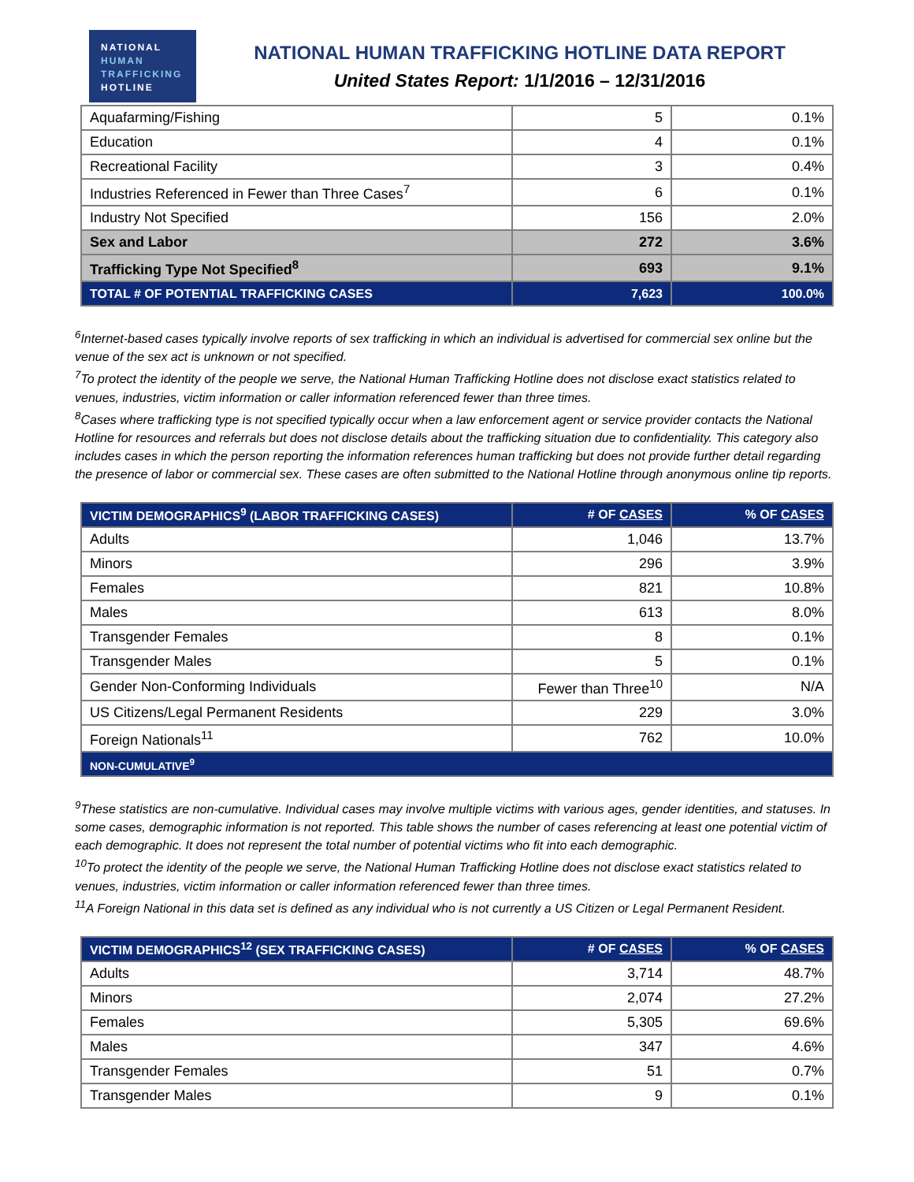NATIONAL
HUMAN
TRAFFICKING
HOTLINE
NATIONAL HUMAN TRAFFICKING HOTLINE DATA REPORT
United States Report: 1/1/2016 – 12/31/2016
| Aquafarming/Fishing | 5 | 0.1% |
| Education | 4 | 0.1% |
| Recreational Facility | 3 | 0.4% |
| Industries Referenced in Fewer than Three Cases<sup>7</sup> | 6 | 0.1% |
| Industry Not Specified | 156 | 2.0% |
| Sex and Labor | 272 | 3.6% |
| Trafficking Type Not Specified<sup>8</sup> | 693 | 9.1% |
| TOTAL # OF POTENTIAL TRAFFICKING CASES | 7,623 | 100.0% |
<sup>6</sup> Internet-based cases typically involve reports of sex trafficking in which an individual is advertised for commercial sex online but the venue of the sex act is unknown or not specified.
<sup>7</sup> To protect the identity of the people we serve, the National Human Trafficking Hotline does not disclose exact statistics related to venues, industries, victim information or caller information referenced fewer than three times.
<sup>8</sup> Cases where trafficking type is not specified typically occur when a law enforcement agent or service provider contacts the National Hotline for resources and referrals but does not disclose details about the trafficking situation due to confidentiality. This category also includes cases in which the person reporting the information references human trafficking but does not provide further detail regarding the presence of labor or commercial sex. These cases are often submitted to the National Hotline through anonymous online tip reports.
| VICTIM DEMOGRAPHICS<sup>9</sup> (LABOR TRAFFICKING CASES) | # OF CASES | % OF CASES |
| --- | --- | --- |
| Adults | 1,046 | 13.7% |
| Minors | 296 | 3.9% |
| Females | 821 | 10.8% |
| Males | 613 | 8.0% |
| Transgender Females | 8 | 0.1% |
| Transgender Males | 5 | 0.1% |
| Gender Non-Conforming Individuals | Fewer than Three<sup>10</sup> | N/A |
| US Citizens/Legal Permanent Residents | 229 | 3.0% |
| Foreign Nationals<sup>11</sup> | 762 | 10.0% |
| NON-CUMULATIVE<sup>9</sup> | | |
<sup>9</sup> These statistics are non-cumulative. Individual cases may involve multiple victims with various ages, gender identities, and statuses. In some cases, demographic information is not reported. This table shows the number of cases referencing at least one potential victim of each demographic. It does not represent the total number of potential victims who fit into each demographic.
<sup>10</sup> To protect the identity of the people we serve, the National Human Trafficking Hotline does not disclose exact statistics related to venues, industries, victim information or caller information referenced fewer than three times.
<sup>11</sup> A Foreign National in this data set is defined as any individual who is not currently a US Citizen or Legal Permanent Resident.
| VICTIM DEMOGRAPHICS<sup>12</sup> (SEX TRAFFICKING CASES) | # OF CASES | % OF CASES |
| --- | --- | --- |
| Adults | 3,714 | 48.7% |
| Minors | 2,074 | 27.2% |
| Females | 5,305 | 69.6% |
| Males | 347 | 4.6% |
| Transgender Females | 51 | 0.7% |
| Transgender Males | 9 | 0.1% |